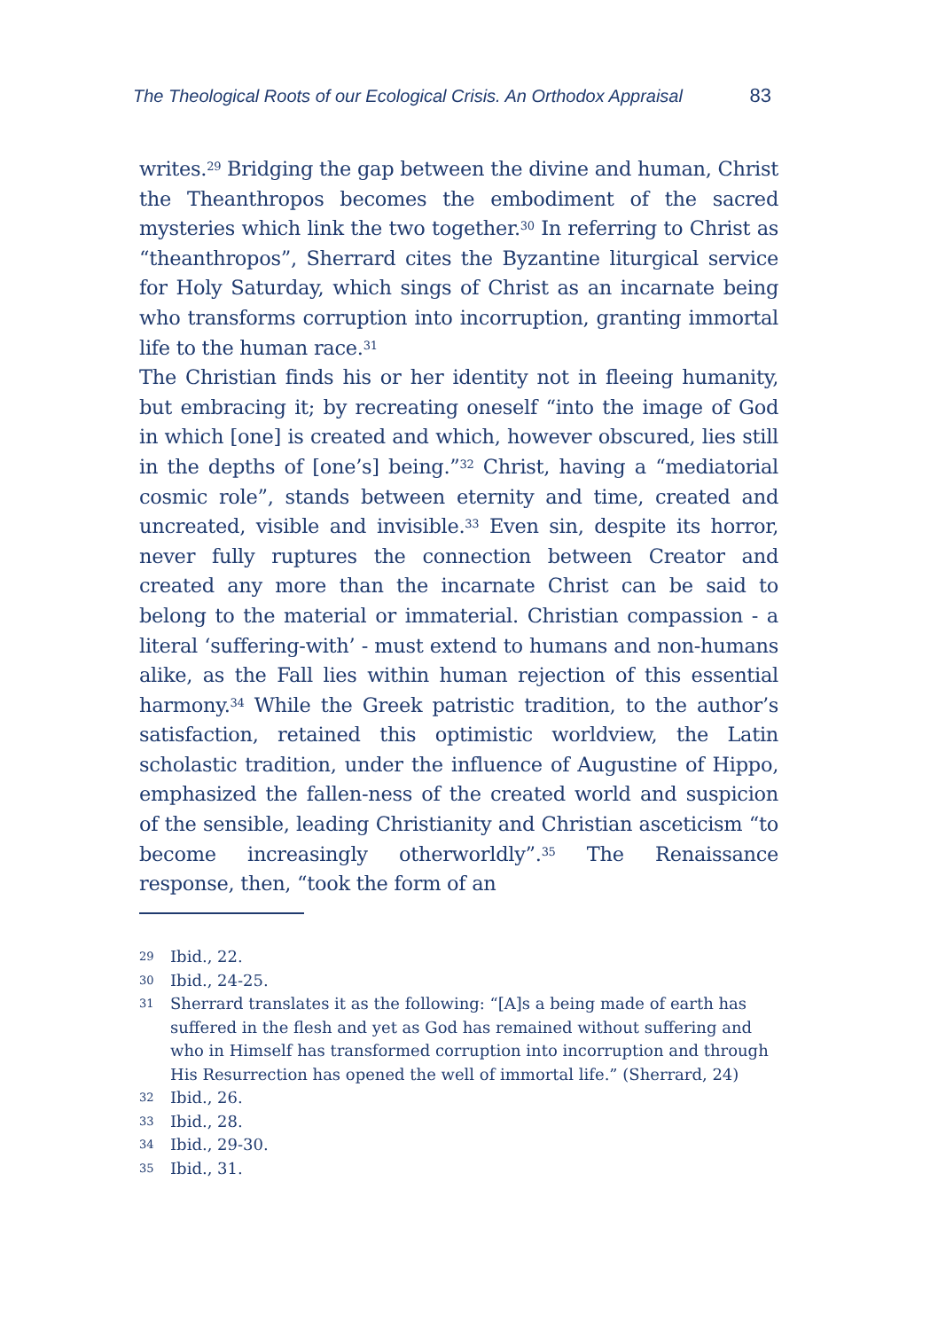The Theological Roots of our Ecological Crisis. An Orthodox Appraisal 83
writes.<sup>29</sup> Bridging the gap between the divine and human, Christ the Theanthropos becomes the embodiment of the sacred mysteries which link the two together.<sup>30</sup> In referring to Christ as “theanthropos”, Sherrard cites the Byzantine liturgical service for Holy Saturday, which sings of Christ as an incarnate being who transforms corruption into incorruption, granting immortal life to the human race.<sup>31</sup>
The Christian finds his or her identity not in fleeing humanity, but embracing it; by recreating oneself “into the image of God in which [one] is created and which, however obscured, lies still in the depths of [one’s] being.”<sup>32</sup> Christ, having a “mediatorial cosmic role”, stands between eternity and time, created and uncreated, visible and invisible.<sup>33</sup> Even sin, despite its horror, never fully ruptures the connection between Creator and created any more than the incarnate Christ can be said to belong to the material or immaterial. Christian compassion - a literal ‘suffering-with’ - must extend to humans and non-humans alike, as the Fall lies within human rejection of this essential harmony.<sup>34</sup> While the Greek patristic tradition, to the author’s satisfaction, retained this optimistic worldview, the Latin scholastic tradition, under the influence of Augustine of Hippo, emphasized the fallen-ness of the created world and suspicion of the sensible, leading Christianity and Christian asceticism “to become increasingly otherworldly”.<sup>35</sup> The Renaissance response, then, “took the form of an
29 Ibid., 22.
30 Ibid., 24-25.
31 Sherrard translates it as the following: “[A]s a being made of earth has suffered in the flesh and yet as God has remained without suffering and who in Himself has transformed corruption into incorruption and through His Resurrection has opened the well of immortal life.” (Sherrard, 24)
32 Ibid., 26.
33 Ibid., 28.
34 Ibid., 29-30.
35 Ibid., 31.